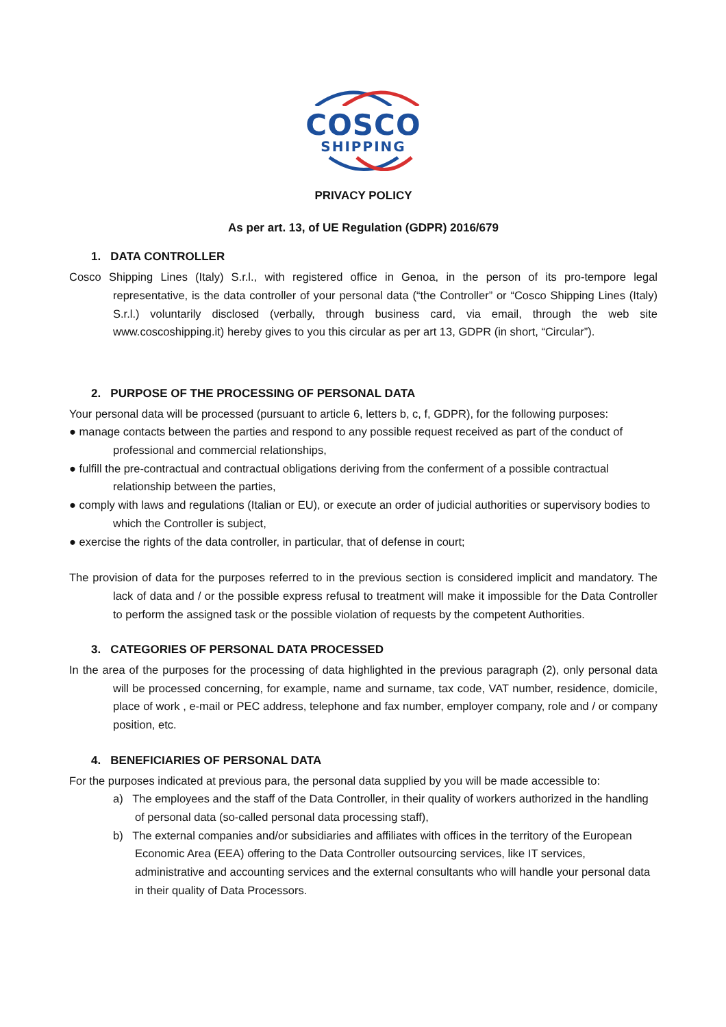COSCO
SHIPPING
PRIVACY POLICY
As per art. 13, of UE Regulation (GDPR) 2016/679
1. DATA CONTROLLER
Cosco Shipping Lines (Italy) S.r.l., with registered office in Genoa, in the person of its pro-tempore legal representative, is the data controller of your personal data (“the Controller” or “Cosco Shipping Lines (Italy) S.r.l.) voluntarily disclosed (verbally, through business card, via email, through the web site www.coscoshipping.it) hereby gives to you this circular as per art 13, GDPR (in short, “Circular”).
2. PURPOSE OF THE PROCESSING OF PERSONAL DATA
Your personal data will be processed (pursuant to article 6, letters b, c, f, GDPR), for the following purposes:
● manage contacts between the parties and respond to any possible request received as part of the conduct of professional and commercial relationships,
● fulfill the pre-contractual and contractual obligations deriving from the conferment of a possible contractual relationship between the parties,
● comply with laws and regulations (Italian or EU), or execute an order of judicial authorities or supervisory bodies to which the Controller is subject,
● exercise the rights of the data controller, in particular, that of defense in court;
The provision of data for the purposes referred to in the previous section is considered implicit and mandatory. The lack of data and / or the possible express refusal to treatment will make it impossible for the Data Controller to perform the assigned task or the possible violation of requests by the competent Authorities.
3. CATEGORIES OF PERSONAL DATA PROCESSED
In the area of the purposes for the processing of data highlighted in the previous paragraph (2), only personal data will be processed concerning, for example, name and surname, tax code, VAT number, residence, domicile, place of work , e-mail or PEC address, telephone and fax number, employer company, role and / or company position, etc.
4. BENEFICIARIES OF PERSONAL DATA
For the purposes indicated at previous para, the personal data supplied by you will be made accessible to:
a) The employees and the staff of the Data Controller, in their quality of workers authorized in the handling of personal data (so-called personal data processing staff),
b) The external companies and/or subsidiaries and affiliates with offices in the territory of the European Economic Area (EEA) offering to the Data Controller outsourcing services, like IT services, administrative and accounting services and the external consultants who will handle your personal data in their quality of Data Processors.